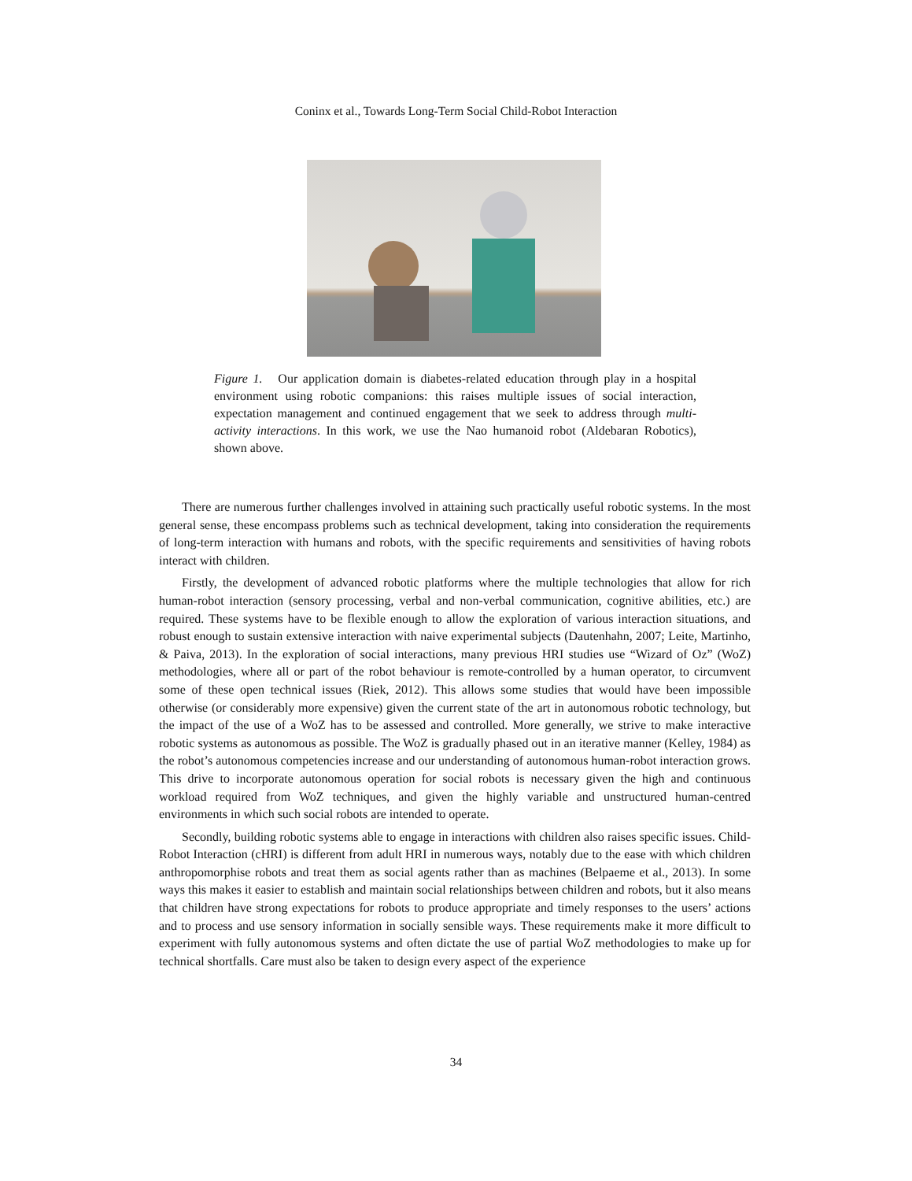Coninx et al., Towards Long-Term Social Child-Robot Interaction
Figure 1. Our application domain is diabetes-related education through play in a hospital environment using robotic companions: this raises multiple issues of social interaction, expectation management and continued engagement that we seek to address through multi-activity interactions. In this work, we use the Nao humanoid robot (Aldebaran Robotics), shown above.
There are numerous further challenges involved in attaining such practically useful robotic systems. In the most general sense, these encompass problems such as technical development, taking into consideration the requirements of long-term interaction with humans and robots, with the specific requirements and sensitivities of having robots interact with children.
Firstly, the development of advanced robotic platforms where the multiple technologies that allow for rich human-robot interaction (sensory processing, verbal and non-verbal communication, cognitive abilities, etc.) are required. These systems have to be flexible enough to allow the exploration of various interaction situations, and robust enough to sustain extensive interaction with naive experimental subjects (Dautenhahn, 2007; Leite, Martinho, & Paiva, 2013). In the exploration of social interactions, many previous HRI studies use “Wizard of Oz” (WoZ) methodologies, where all or part of the robot behaviour is remote-controlled by a human operator, to circumvent some of these open technical issues (Riek, 2012). This allows some studies that would have been impossible otherwise (or considerably more expensive) given the current state of the art in autonomous robotic technology, but the impact of the use of a WoZ has to be assessed and controlled. More generally, we strive to make interactive robotic systems as autonomous as possible. The WoZ is gradually phased out in an iterative manner (Kelley, 1984) as the robot’s autonomous competencies increase and our understanding of autonomous human-robot interaction grows. This drive to incorporate autonomous operation for social robots is necessary given the high and continuous workload required from WoZ techniques, and given the highly variable and unstructured human-centred environments in which such social robots are intended to operate.
Secondly, building robotic systems able to engage in interactions with children also raises specific issues. Child-Robot Interaction (cHRI) is different from adult HRI in numerous ways, notably due to the ease with which children anthropomorphise robots and treat them as social agents rather than as machines (Belpaeme et al., 2013). In some ways this makes it easier to establish and maintain social relationships between children and robots, but it also means that children have strong expectations for robots to produce appropriate and timely responses to the users’ actions and to process and use sensory information in socially sensible ways. These requirements make it more difficult to experiment with fully autonomous systems and often dictate the use of partial WoZ methodologies to make up for technical shortfalls. Care must also be taken to design every aspect of the experience
34